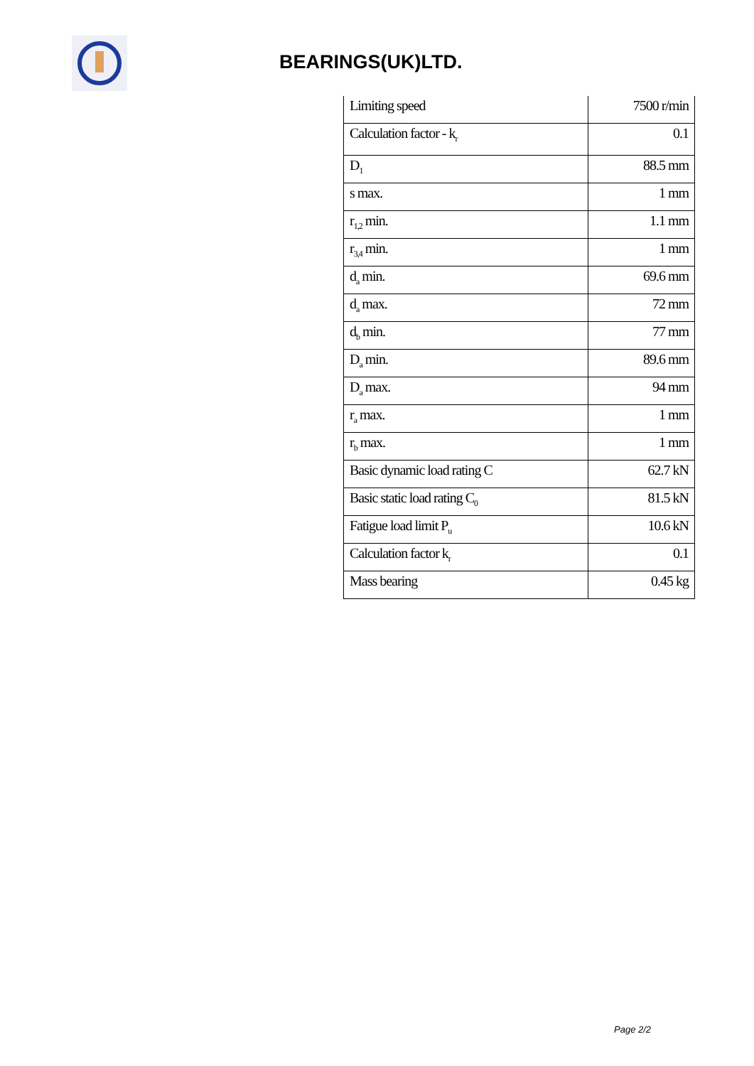BEARINGS(UK)LTD.
| Limiting speed | 7500 r/min |
| Calculation factor - k<sub>r</sub> | 0.1 |
| D<sub>1</sub> | 88.5 mm |
| s max. | 1 mm |
| r<sub>1,2</sub> min. | 1.1 mm |
| r<sub>3,4</sub> min. | 1 mm |
| d<sub>a</sub> min. | 69.6 mm |
| d<sub>a</sub> max. | 72 mm |
| d<sub>b</sub> min. | 77 mm |
| D<sub>a</sub> min. | 89.6 mm |
| D<sub>a</sub> max. | 94 mm |
| r<sub>a</sub> max. | 1 mm |
| r<sub>b</sub> max. | 1 mm |
| Basic dynamic load rating C | 62.7 kN |
| Basic static load rating C<sub>0</sub> | 81.5 kN |
| Fatigue load limit P<sub>u</sub> | 10.6 kN |
| Calculation factor k<sub>r</sub> | 0.1 |
| Mass bearing | 0.45 kg |
Page 2/2